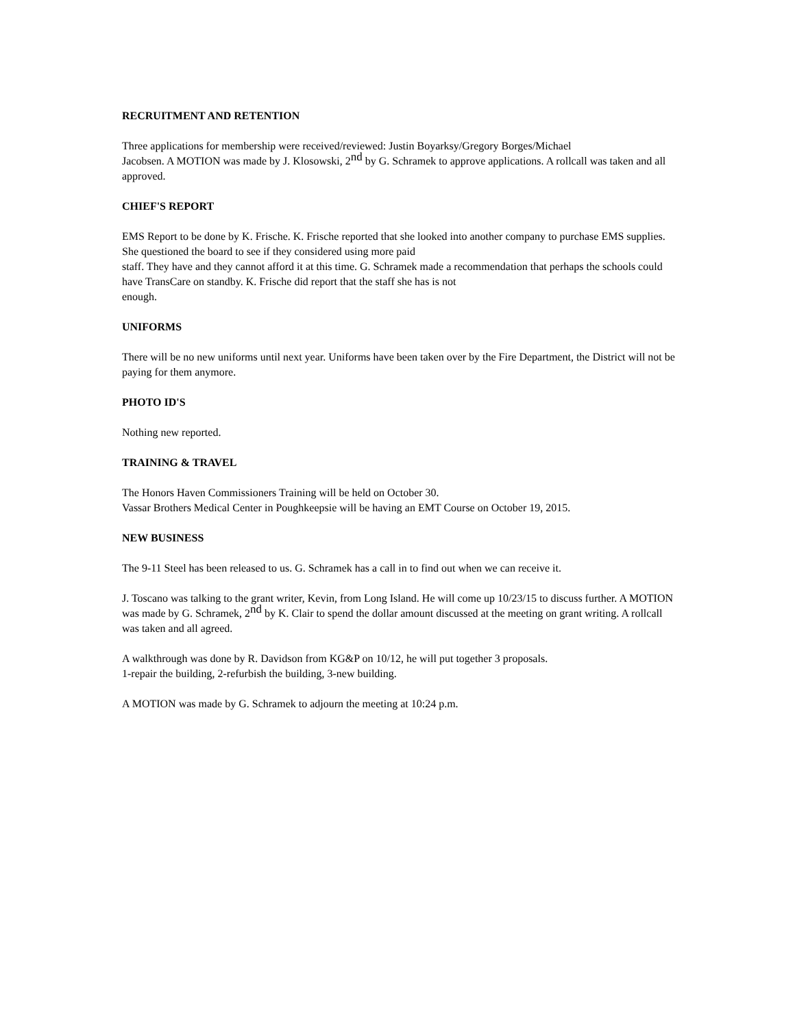RECRUITMENT AND RETENTION
Three applications for membership were received/reviewed: Justin Boyarksy/Gregory Borges/Michael
Jacobsen. A MOTION was made by J. Klosowski, 2<sup>nd</sup> by G. Schramek to approve applications. A rollcall was taken and all approved.
CHIEF'S REPORT
EMS Report to be done by K. Frische. K. Frische reported that she looked into another company to purchase EMS supplies. She questioned the board to see if they considered using more paid
staff. They have and they cannot afford it at this time. G. Schramek made a recommendation that perhaps the schools could have TransCare on standby. K. Frische did report that the staff she has is not
enough.
UNIFORMS
There will be no new uniforms until next year. Uniforms have been taken over by the Fire Department, the District will not be paying for them anymore.
PHOTO ID'S
Nothing new reported.
TRAINING & TRAVEL
The Honors Haven Commissioners Training will be held on October 30.
Vassar Brothers Medical Center in Poughkeepsie will be having an EMT Course on October 19, 2015.
NEW BUSINESS
The 9-11 Steel has been released to us. G. Schramek has a call in to find out when we can receive it.
J. Toscano was talking to the grant writer, Kevin, from Long Island. He will come up 10/23/15 to discuss further. A MOTION was made by G. Schramek, 2<sup>nd</sup> by K. Clair to spend the dollar amount discussed at the meeting on grant writing. A rollcall was taken and all agreed.
A walkthrough was done by R. Davidson from KG&P on 10/12, he will put together 3 proposals.
1-repair the building, 2-refurbish the building, 3-new building.
A MOTION was made by G. Schramek to adjourn the meeting at 10:24 p.m.